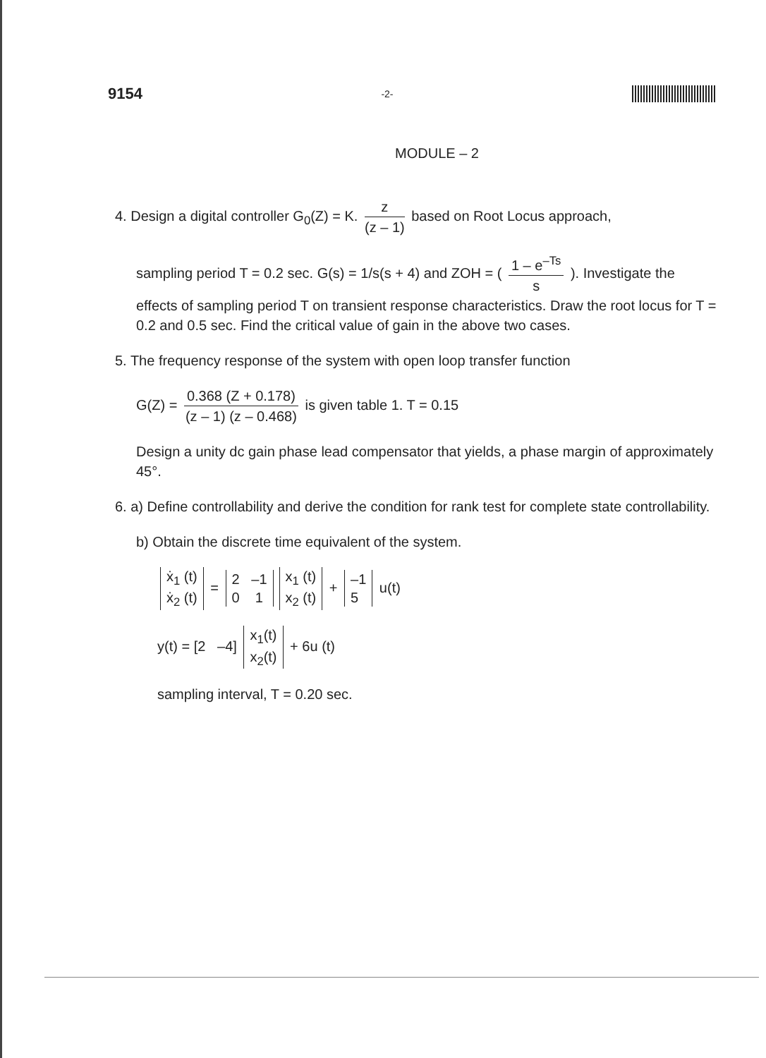9154 -2-
MODULE – 2
4. Design a digital controller G<sub>0</sub>(Z) = K. z (z – 1) based on Root Locus approach,
sampling period T = 0.2 sec. G(s) = 1/s(s + 4) and ZOH = ( 1 – e<sup>–Ts</sup> s ). Investigate the effects of sampling period T on transient response characteristics. Draw the root locus for T = 0.2 and 0.5 sec. Find the critical value of gain in the above two cases.
5. The frequency response of the system with open loop transfer function
G(Z) = 0.368 (Z + 0.178) (z – 1) (z – 0.468) is given table 1. T = 0.15
Design a unity dc gain phase lead compensator that yields, a phase margin of approximately 45°.
6. a) Define controllability and derive the condition for rank test for complete state controllability.
b) Obtain the discrete time equivalent of the system.
ẋ<sub>1</sub> (t)
ẋ<sub>2</sub> (t) = 2 –1
0 1 x<sub>1</sub> (t)
x<sub>2</sub> (t) + –1
5 u(t)
y(t) = [2 –4] x<sub>1</sub>(t)
x<sub>2</sub>(t) + 6u (t)
sampling interval, T = 0.20 sec.